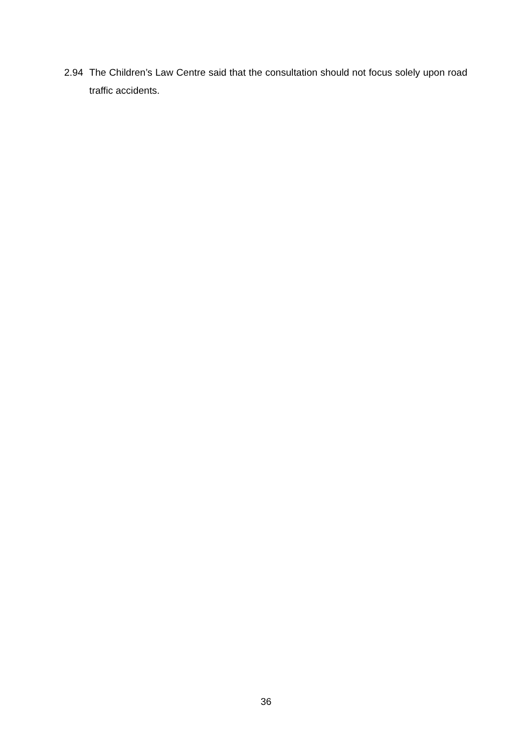2.94 The Children’s Law Centre said that the consultation should not focus solely upon road traffic accidents.
36